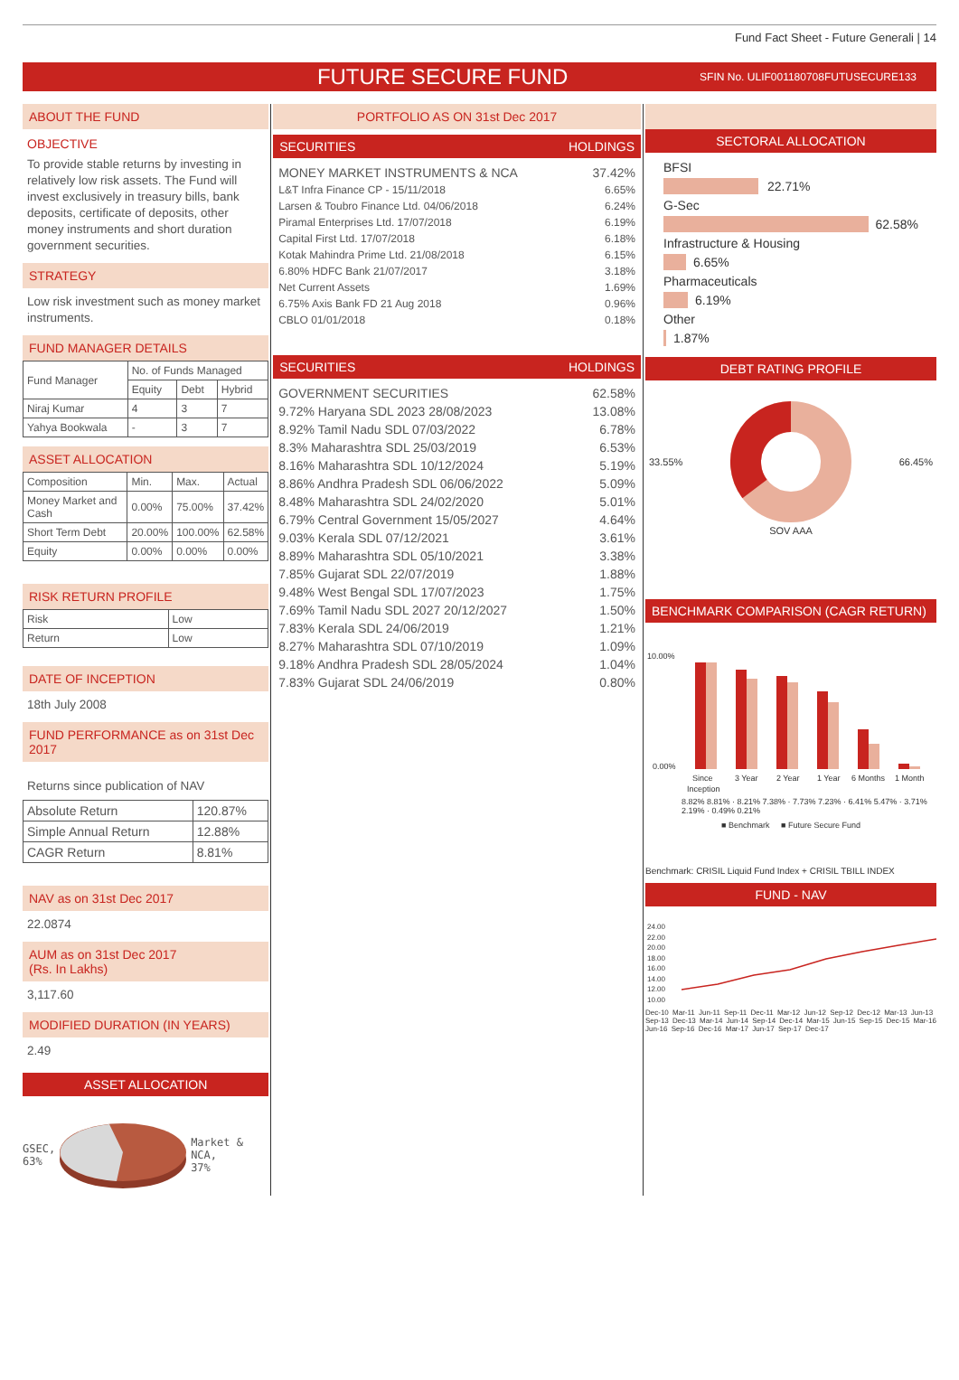Fund Fact Sheet - Future Generali | 14
FUTURE SECURE FUND
SFIN No. ULIF001180708FUTUSECURE133
ABOUT THE FUND
OBJECTIVE
To provide stable returns by investing in relatively low risk assets. The Fund will invest exclusively in treasury bills, bank deposits, certificate of deposits, other money instruments and short duration government securities.
STRATEGY
Low risk investment such as money market instruments.
FUND MANAGER DETAILS
| Fund Manager | No. of Funds Managed | | |
| | Equity | Debt | Hybrid |
| Niraj Kumar | 4 | 3 | 7 |
| Yahya Bookwala | - | 3 | 7 |
ASSET ALLOCATION
| Composition | Min. | Max. | Actual |
| --- | --- | --- | --- |
| Money Market and Cash | 0.00% | 75.00% | 37.42% |
| Short Term Debt | 20.00% | 100.00% | 62.58% |
| Equity | 0.00% | 0.00% | 0.00% |
RISK RETURN PROFILE
| Risk | Low |
| Return | Low |
DATE OF INCEPTION
18th July 2008
FUND PERFORMANCE as on 31st Dec 2017
Returns since publication of NAV
| Absolute Return | 120.87% |
| Simple Annual Return | 12.88% |
| CAGR Return | 8.81% |
NAV as on 31st Dec 2017
22.0874
AUM as on 31st Dec 2017
(Rs. In Lakhs)
3,117.60
MODIFIED DURATION (IN YEARS)
2.49
ASSET ALLOCATION
GSEC,
63%
Market &
NCA,
37%
PORTFOLIO AS ON 31st Dec 2017
SECURITIES HOLDINGS
| MONEY MARKET INSTRUMENTS & NCA | 37.42% |
| L&T Infra Finance CP - 15/11/2018 | 6.65% |
| Larsen & Toubro Finance Ltd. 04/06/2018 | 6.24% |
| Piramal Enterprises Ltd. 17/07/2018 | 6.19% |
| Capital First Ltd. 17/07/2018 | 6.18% |
| Kotak Mahindra Prime Ltd. 21/08/2018 | 6.15% |
| 6.80% HDFC Bank 21/07/2017 | 3.18% |
| Net Current Assets | 1.69% |
| 6.75% Axis Bank FD 21 Aug 2018 | 0.96% |
| CBLO 01/01/2018 | 0.18% |
SECURITIES HOLDINGS
| GOVERNMENT SECURITIES | 62.58% |
| 9.72% Haryana SDL 2023 28/08/2023 | 13.08% |
| 8.92% Tamil Nadu SDL 07/03/2022 | 6.78% |
| 8.3% Maharashtra SDL 25/03/2019 | 6.53% |
| 8.16% Maharashtra SDL 10/12/2024 | 5.19% |
| 8.86% Andhra Pradesh SDL 06/06/2022 | 5.09% |
| 8.48% Maharashtra SDL 24/02/2020 | 5.01% |
| 6.79% Central Government 15/05/2027 | 4.64% |
| 9.03% Kerala SDL 07/12/2021 | 3.61% |
| 8.89% Maharashtra SDL 05/10/2021 | 3.38% |
| 7.85% Gujarat SDL 22/07/2019 | 1.88% |
| 9.48% West Bengal SDL 17/07/2023 | 1.75% |
| 7.69% Tamil Nadu SDL 2027 20/12/2027 | 1.50% |
| 7.83% Kerala SDL 24/06/2019 | 1.21% |
| 8.27% Maharashtra SDL 07/10/2019 | 1.09% |
| 9.18% Andhra Pradesh SDL 28/05/2024 | 1.04% |
| 7.83% Gujarat SDL 24/06/2019 | 0.80% |
SECTORAL ALLOCATION
BFSI
22.71%
G-Sec
62.58%
Infrastructure & Housing
6.65%
Pharmaceuticals
6.19%
Other
1.87%
DEBT RATING PROFILE
33.55% 66.45%
SOV AAA
BENCHMARK COMPARISON (CAGR RETURN)
10.00%
0.00%
Since
Inception
3 Year
2 Year
1 Year
6 Months
1 Month
8.82% 8.81% · 8.21% 7.38% · 7.73% 7.23% · 6.41% 5.47% · 3.71% 2.19% · 0.49% 0.21%
■ Benchmark ■ Future Secure Fund
Benchmark: CRISIL Liquid Fund Index + CRISIL TBILL INDEX
FUND - NAV
24.00
22.00
20.00
18.00
16.00
14.00
12.00
10.00
Dec-10 Mar-11 Jun-11 Sep-11 Dec-11 Mar-12 Jun-12 Sep-12 Dec-12 Mar-13 Jun-13 Sep-13 Dec-13 Mar-14 Jun-14 Sep-14 Dec-14 Mar-15 Jun-15 Sep-15 Dec-15 Mar-16 Jun-16 Sep-16 Dec-16 Mar-17 Jun-17 Sep-17 Dec-17